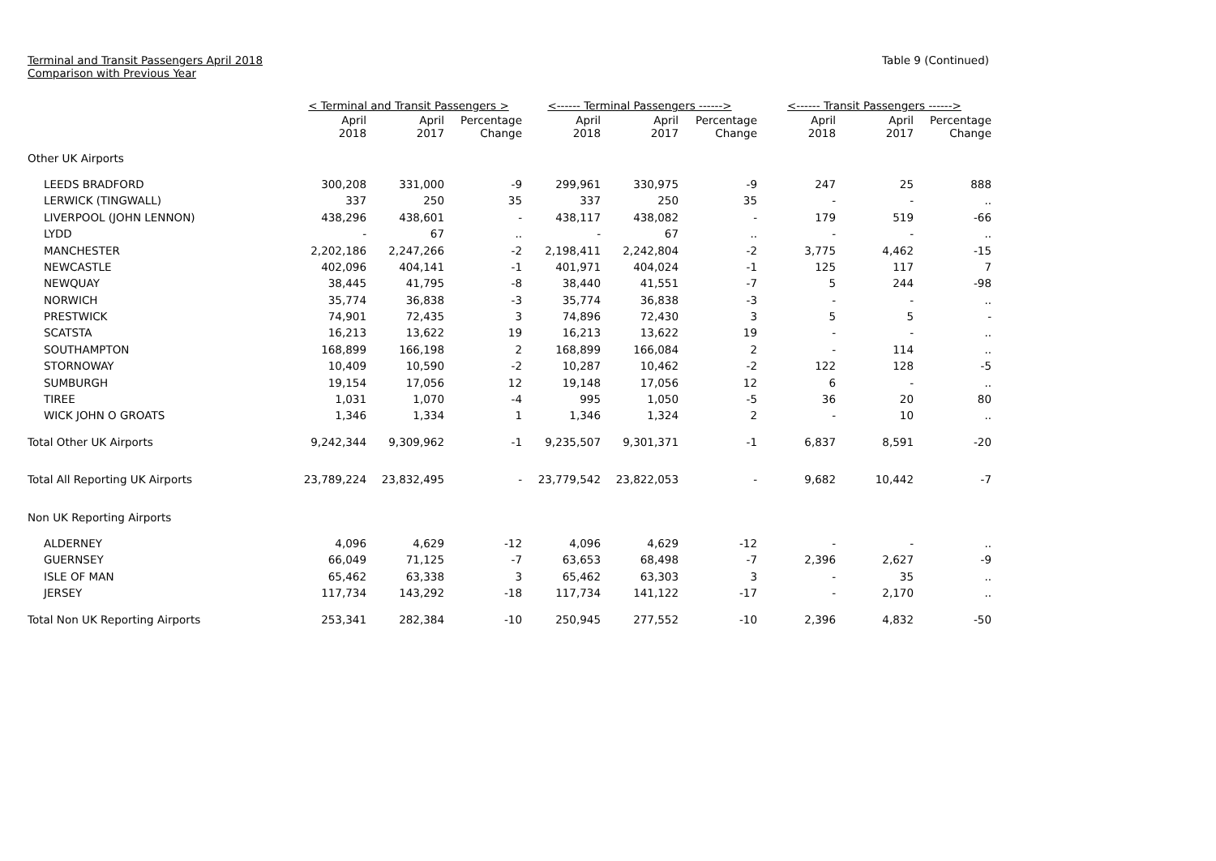Terminal and Transit Passengers April 2018
Comparison with Previous Year
Table 9 (Continued)
| | < Terminal and Transit Passengers > | | | <------ Terminal Passengers ------> | | | <------ Transit Passengers ------> | | |
| --- | --- | --- | --- | --- | --- | --- | --- | --- | --- |
| | April 2018 | April 2017 | Percentage Change | April 2018 | April 2017 | Percentage Change | April 2018 | April 2017 | Percentage Change |
| Other UK Airports | | | | | | | | | |
| LEEDS BRADFORD | 300,208 | 331,000 | -9 | 299,961 | 330,975 | -9 | 247 | 25 | 888 |
| LERWICK (TINGWALL) | 337 | 250 | 35 | 337 | 250 | 35 | - | - | .. |
| LIVERPOOL (JOHN LENNON) | 438,296 | 438,601 | - | 438,117 | 438,082 | - | 179 | 519 | -66 |
| LYDD | - | 67 | .. | - | 67 | .. | - | - | .. |
| MANCHESTER | 2,202,186 | 2,247,266 | -2 | 2,198,411 | 2,242,804 | -2 | 3,775 | 4,462 | -15 |
| NEWCASTLE | 402,096 | 404,141 | -1 | 401,971 | 404,024 | -1 | 125 | 117 | 7 |
| NEWQUAY | 38,445 | 41,795 | -8 | 38,440 | 41,551 | -7 | 5 | 244 | -98 |
| NORWICH | 35,774 | 36,838 | -3 | 35,774 | 36,838 | -3 | - | - | .. |
| PRESTWICK | 74,901 | 72,435 | 3 | 74,896 | 72,430 | 3 | 5 | 5 | - |
| SCATSTA | 16,213 | 13,622 | 19 | 16,213 | 13,622 | 19 | - | - | .. |
| SOUTHAMPTON | 168,899 | 166,198 | 2 | 168,899 | 166,084 | 2 | - | 114 | .. |
| STORNOWAY | 10,409 | 10,590 | -2 | 10,287 | 10,462 | -2 | 122 | 128 | -5 |
| SUMBURGH | 19,154 | 17,056 | 12 | 19,148 | 17,056 | 12 | 6 | - | .. |
| TIREE | 1,031 | 1,070 | -4 | 995 | 1,050 | -5 | 36 | 20 | 80 |
| WICK JOHN O GROATS | 1,346 | 1,334 | 1 | 1,346 | 1,324 | 2 | - | 10 | .. |
| Total Other UK Airports | 9,242,344 | 9,309,962 | -1 | 9,235,507 | 9,301,371 | -1 | 6,837 | 8,591 | -20 |
| Total All Reporting UK Airports | 23,789,224 | 23,832,495 | - | 23,779,542 | 23,822,053 | - | 9,682 | 10,442 | -7 |
| Non UK Reporting Airports | | | | | | | | | |
| ALDERNEY | 4,096 | 4,629 | -12 | 4,096 | 4,629 | -12 | - | - | .. |
| GUERNSEY | 66,049 | 71,125 | -7 | 63,653 | 68,498 | -7 | 2,396 | 2,627 | -9 |
| ISLE OF MAN | 65,462 | 63,338 | 3 | 65,462 | 63,303 | 3 | - | 35 | .. |
| JERSEY | 117,734 | 143,292 | -18 | 117,734 | 141,122 | -17 | - | 2,170 | .. |
| Total Non UK Reporting Airports | 253,341 | 282,384 | -10 | 250,945 | 277,552 | -10 | 2,396 | 4,832 | -50 |